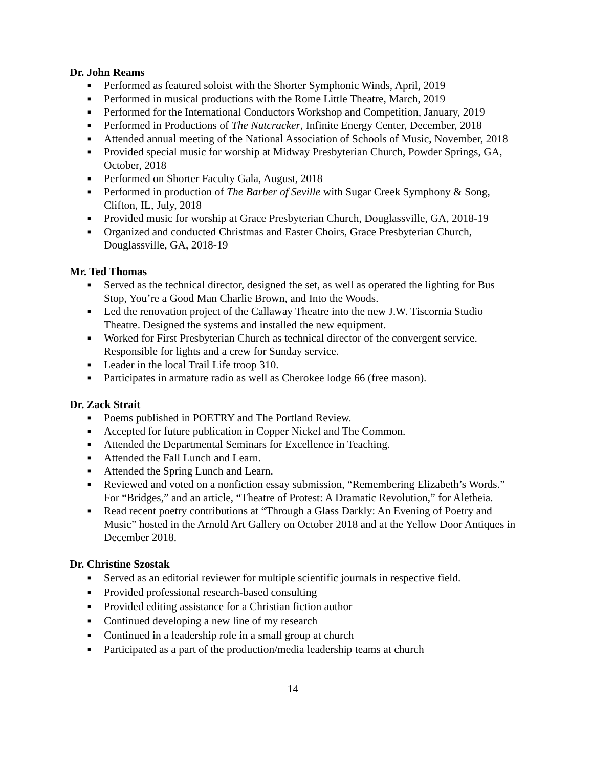Dr. John Reams
■ Performed as featured soloist with the Shorter Symphonic Winds, April, 2019
■ Performed in musical productions with the Rome Little Theatre, March, 2019
■ Performed for the International Conductors Workshop and Competition, January, 2019
■ Performed in Productions of The Nutcracker, Infinite Energy Center, December, 2018
■ Attended annual meeting of the National Association of Schools of Music, November, 2018
■ Provided special music for worship at Midway Presbyterian Church, Powder Springs, GA, October, 2018
■ Performed on Shorter Faculty Gala, August, 2018
■ Performed in production of The Barber of Seville with Sugar Creek Symphony & Song, Clifton, IL, July, 2018
■ Provided music for worship at Grace Presbyterian Church, Douglassville, GA, 2018-19
■ Organized and conducted Christmas and Easter Choirs, Grace Presbyterian Church, Douglassville, GA, 2018-19
Mr. Ted Thomas
■ Served as the technical director, designed the set, as well as operated the lighting for Bus Stop, You’re a Good Man Charlie Brown, and Into the Woods.
■ Led the renovation project of the Callaway Theatre into the new J.W. Tiscornia Studio Theatre. Designed the systems and installed the new equipment.
■ Worked for First Presbyterian Church as technical director of the convergent service. Responsible for lights and a crew for Sunday service.
■ Leader in the local Trail Life troop 310.
■ Participates in armature radio as well as Cherokee lodge 66 (free mason).
Dr. Zack Strait
■ Poems published in POETRY and The Portland Review.
■ Accepted for future publication in Copper Nickel and The Common.
■ Attended the Departmental Seminars for Excellence in Teaching.
■ Attended the Fall Lunch and Learn.
■ Attended the Spring Lunch and Learn.
■ Reviewed and voted on a nonfiction essay submission, “Remembering Elizabeth’s Words.” For “Bridges,” and an article, “Theatre of Protest: A Dramatic Revolution,” for Aletheia.
■ Read recent poetry contributions at “Through a Glass Darkly: An Evening of Poetry and Music” hosted in the Arnold Art Gallery on October 2018 and at the Yellow Door Antiques in December 2018.
Dr. Christine Szostak
■ Served as an editorial reviewer for multiple scientific journals in respective field.
■ Provided professional research-based consulting
■ Provided editing assistance for a Christian fiction author
■ Continued developing a new line of my research
■ Continued in a leadership role in a small group at church
■ Participated as a part of the production/media leadership teams at church
14